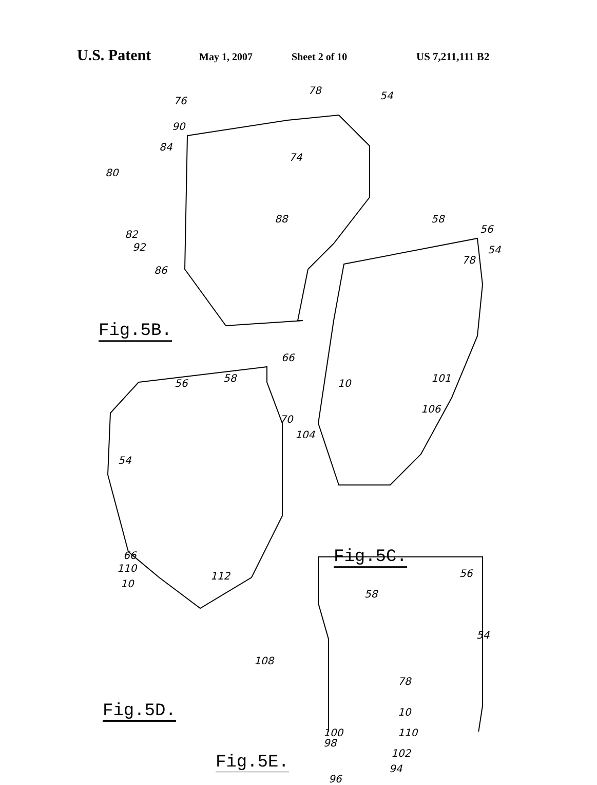U.S. Patent
May 1, 2007 Sheet 2 of 10 US 7,211,111 B2
84
80
90
76
78 54
74
88
82
92
86
Fig.5B.
58
56
54
78
66
10 101
70
104
106
Fig.5C.
56 58
54
66
110
10
112
108
Fig.5D.
56
58
54
78
10
100
98
110
102
94
96
Fig.5E.